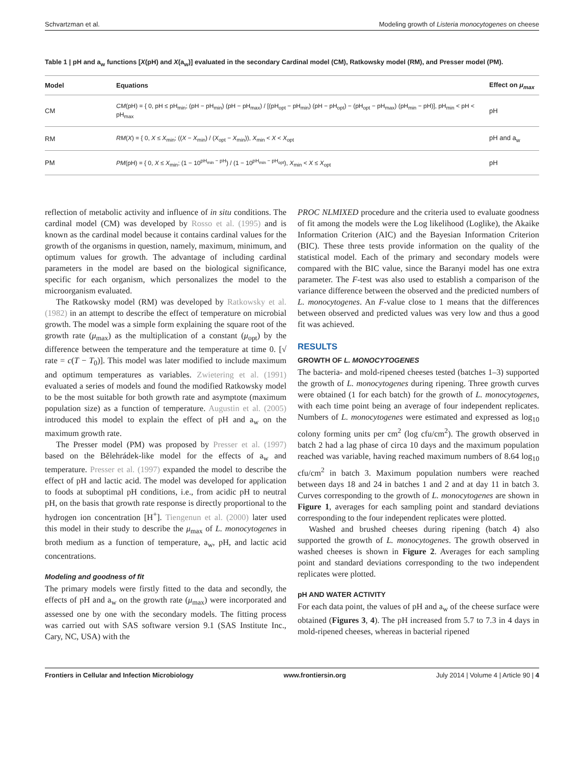Schvartzman et al. Modeling growth of Listeria monocytogenes on cheese
Table 1 | pH and a<sub>w</sub> functions [X(pH) and X(a<sub>w</sub>)] evaluated in the secondary Cardinal model (CM), Ratkowsky model (RM), and Presser model (PM).
| Model | Equations | Effect on μ<sub>max</sub> |
| --- | --- | --- |
| CM | CM (pH) = { 0, pH ≤ pH<sub>min</sub>; (pH − pH<sub>min</sub>) (pH − pH<sub>max</sub>) / [(pH<sub>opt</sub> − pH<sub>min</sub>) (pH − pH<sub>opt</sub>) − (pH<sub>opt</sub> − pH<sub>max</sub>) (pH<sub>min</sub> − pH)], pH<sub>min</sub> < pH < pH<sub>max</sub> | pH |
| RM | RM ( X ) = { 0, X ≤ X<sub>min</sub>; (( X − X<sub>min</sub>) / ( X<sub>opt</sub> − X<sub>min</sub>)), X<sub>min</sub> < X < X<sub>opt</sub> | pH and a<sub>w</sub> |
| PM | PM (pH) = { 0, X ≤ X<sub>min</sub>; (1 − 10<sup>pH<sub>min</sub> − pH</sup>) / (1 − 10<sup>pH<sub>min</sub> − pH<sub>opt</sub></sup>), X<sub>min</sub> < X ≤ X<sub>opt</sub> | pH |
reflection of metabolic activity and influence of in situ conditions. The cardinal model (CM) was developed by Rosso et al. (1995) and is known as the cardinal model because it contains cardinal values for the growth of the organisms in question, namely, maximum, minimum, and optimum values for growth. The advantage of including cardinal parameters in the model are based on the biological significance, specific for each organism, which personalizes the model to the microorganism evaluated.
The Ratkowsky model (RM) was developed by Ratkowsky et al. (1982) in an attempt to describe the effect of temperature on microbial growth. The model was a simple form explaining the square root of the growth rate (μ<sub>max</sub>) as the multiplication of a constant (μ<sub>opt</sub>) by the difference between the temperature and the temperature at time 0. [√ rate = c(T − T<sub>0</sub>)]. This model was later modified to include maximum and optimum temperatures as variables. Zwietering et al. (1991) evaluated a series of models and found the modified Ratkowsky model to be the most suitable for both growth rate and asymptote (maximum population size) as a function of temperature. Augustin et al. (2005) introduced this model to explain the effect of pH and a<sub>w</sub> on the maximum growth rate.
The Presser model (PM) was proposed by Presser et al. (1997) based on the Bělehrádek-like model for the effects of a<sub>w</sub> and temperature. Presser et al. (1997) expanded the model to describe the effect of pH and lactic acid. The model was developed for application to foods at suboptimal pH conditions, i.e., from acidic pH to neutral pH, on the basis that growth rate response is directly proportional to the hydrogen ion concentration [H<sup>+</sup>]. Tiengenun et al. (2000) later used this model in their study to describe the μ<sub>max</sub> of L. monocytogenes in broth medium as a function of temperature, a<sub>w</sub>, pH, and lactic acid concentrations.
Modeling and goodness of fit
The primary models were firstly fitted to the data and secondly, the effects of pH and a<sub>w</sub> on the growth rate (μ<sub>max</sub>) were incorporated and assessed one by one with the secondary models. The fitting process was carried out with SAS software version 9.1 (SAS Institute Inc., Cary, NC, USA) with the
PROC NLMIXED procedure and the criteria used to evaluate goodness of fit among the models were the Log likelihood (Loglike), the Akaike Information Criterion (AIC) and the Bayesian Information Criterion (BIC). These three tests provide information on the quality of the statistical model. Each of the primary and secondary models were compared with the BIC value, since the Baranyi model has one extra parameter. The F-test was also used to establish a comparison of the variance difference between the observed and the predicted numbers of L. monocytogenes. An F-value close to 1 means that the differences between observed and predicted values was very low and thus a good fit was achieved.
RESULTS
GROWTH OF L. MONOCYTOGENES
The bacteria- and mold-ripened cheeses tested (batches 1–3) supported the growth of L. monocytogenes during ripening. Three growth curves were obtained (1 for each batch) for the growth of L. monocytogenes, with each time point being an average of four independent replicates. Numbers of L. monocytogenes were estimated and expressed as log<sub>10</sub> colony forming units per cm<sup>2</sup> (log cfu/cm<sup>2</sup>). The growth observed in batch 2 had a lag phase of circa 10 days and the maximum population reached was variable, having reached maximum numbers of 8.64 log<sub>10</sub> cfu/cm<sup>2</sup> in batch 3. Maximum population numbers were reached between days 18 and 24 in batches 1 and 2 and at day 11 in batch 3. Curves corresponding to the growth of L. monocytogenes are shown in Figure 1, averages for each sampling point and standard deviations corresponding to the four independent replicates were plotted.
Washed and brushed cheeses during ripening (batch 4) also supported the growth of L. monocytogenes. The growth observed in washed cheeses is shown in Figure 2. Averages for each sampling point and standard deviations corresponding to the two independent replicates were plotted.
pH AND WATER ACTIVITY
For each data point, the values of pH and a<sub>w</sub> of the cheese surface were obtained (Figures 3, 4). The pH increased from 5.7 to 7.3 in 4 days in mold-ripened cheeses, whereas in bacterial ripened
Frontiers in Cellular and Infection Microbiology www.frontiersin.org July 2014 | Volume 4 | Article 90 | 4